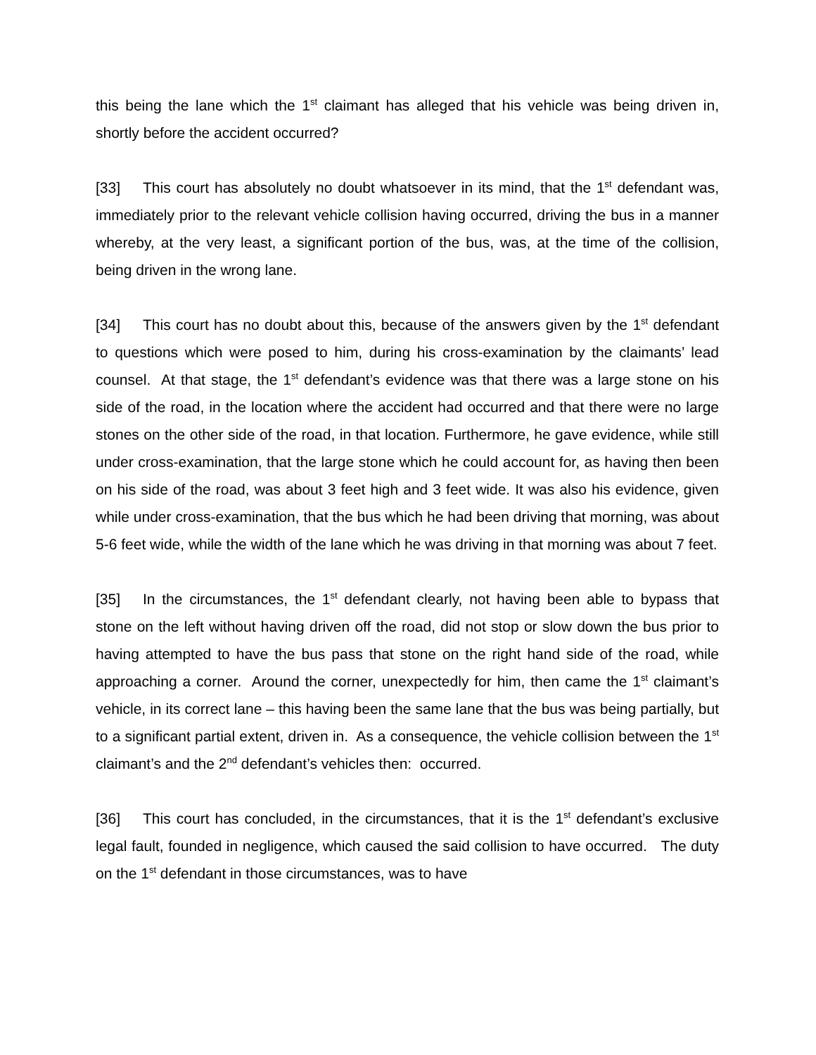this being the lane which the 1<sup>st</sup> claimant has alleged that his vehicle was being driven in, shortly before the accident occurred?
[33] This court has absolutely no doubt whatsoever in its mind, that the 1<sup>st</sup> defendant was, immediately prior to the relevant vehicle collision having occurred, driving the bus in a manner whereby, at the very least, a significant portion of the bus, was, at the time of the collision, being driven in the wrong lane.
[34] This court has no doubt about this, because of the answers given by the 1<sup>st</sup> defendant to questions which were posed to him, during his cross-examination by the claimants’ lead counsel. At that stage, the 1<sup>st</sup> defendant’s evidence was that there was a large stone on his side of the road, in the location where the accident had occurred and that there were no large stones on the other side of the road, in that location. Furthermore, he gave evidence, while still under cross-examination, that the large stone which he could account for, as having then been on his side of the road, was about 3 feet high and 3 feet wide. It was also his evidence, given while under cross-examination, that the bus which he had been driving that morning, was about 5-6 feet wide, while the width of the lane which he was driving in that morning was about 7 feet.
[35] In the circumstances, the 1<sup>st</sup> defendant clearly, not having been able to bypass that stone on the left without having driven off the road, did not stop or slow down the bus prior to having attempted to have the bus pass that stone on the right hand side of the road, while approaching a corner. Around the corner, unexpectedly for him, then came the 1<sup>st</sup> claimant’s vehicle, in its correct lane – this having been the same lane that the bus was being partially, but to a significant partial extent, driven in. As a consequence, the vehicle collision between the 1<sup>st</sup> claimant’s and the 2<sup>nd</sup> defendant’s vehicles then: occurred.
[36] This court has concluded, in the circumstances, that it is the 1<sup>st</sup> defendant’s exclusive legal fault, founded in negligence, which caused the said collision to have occurred. The duty on the 1<sup>st</sup> defendant in those circumstances, was to have